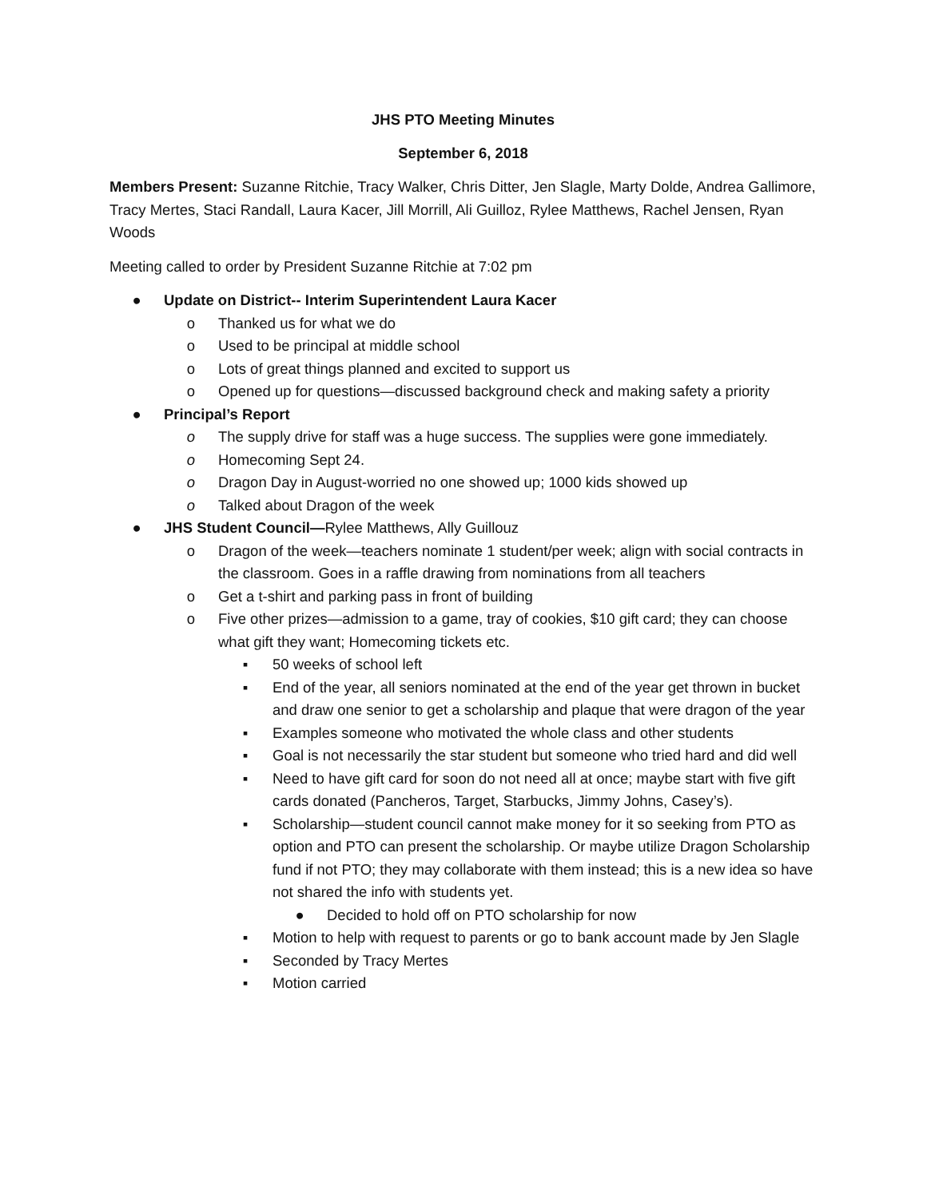JHS PTO Meeting Minutes
September 6, 2018
Members Present: Suzanne Ritchie, Tracy Walker, Chris Ditter, Jen Slagle, Marty Dolde, Andrea Gallimore, Tracy Mertes, Staci Randall, Laura Kacer, Jill Morrill, Ali Guilloz, Rylee Matthews, Rachel Jensen, Ryan Woods
Meeting called to order by President Suzanne Ritchie at 7:02 pm
● Update on District-- Interim Superintendent Laura Kacer
o Thanked us for what we do
o Used to be principal at middle school
o Lots of great things planned and excited to support us
o Opened up for questions—discussed background check and making safety a priority
● Principal’s Report
o The supply drive for staff was a huge success. The supplies were gone immediately.
o Homecoming Sept 24.
o Dragon Day in August-worried no one showed up; 1000 kids showed up
o Talked about Dragon of the week
● JHS Student Council—Rylee Matthews, Ally Guillouz
o Dragon of the week—teachers nominate 1 student/per week; align with social contracts in the classroom. Goes in a raffle drawing from nominations from all teachers
o Get a t-shirt and parking pass in front of building
o Five other prizes—admission to a game, tray of cookies, $10 gift card; they can choose what gift they want; Homecoming tickets etc.
▪ 50 weeks of school left
▪ End of the year, all seniors nominated at the end of the year get thrown in bucket and draw one senior to get a scholarship and plaque that were dragon of the year
▪ Examples someone who motivated the whole class and other students
▪ Goal is not necessarily the star student but someone who tried hard and did well
▪ Need to have gift card for soon do not need all at once; maybe start with five gift cards donated (Pancheros, Target, Starbucks, Jimmy Johns, Casey’s).
▪ Scholarship—student council cannot make money for it so seeking from PTO as option and PTO can present the scholarship. Or maybe utilize Dragon Scholarship fund if not PTO; they may collaborate with them instead; this is a new idea so have not shared the info with students yet.
● Decided to hold off on PTO scholarship for now
▪ Motion to help with request to parents or go to bank account made by Jen Slagle
▪ Seconded by Tracy Mertes
▪ Motion carried